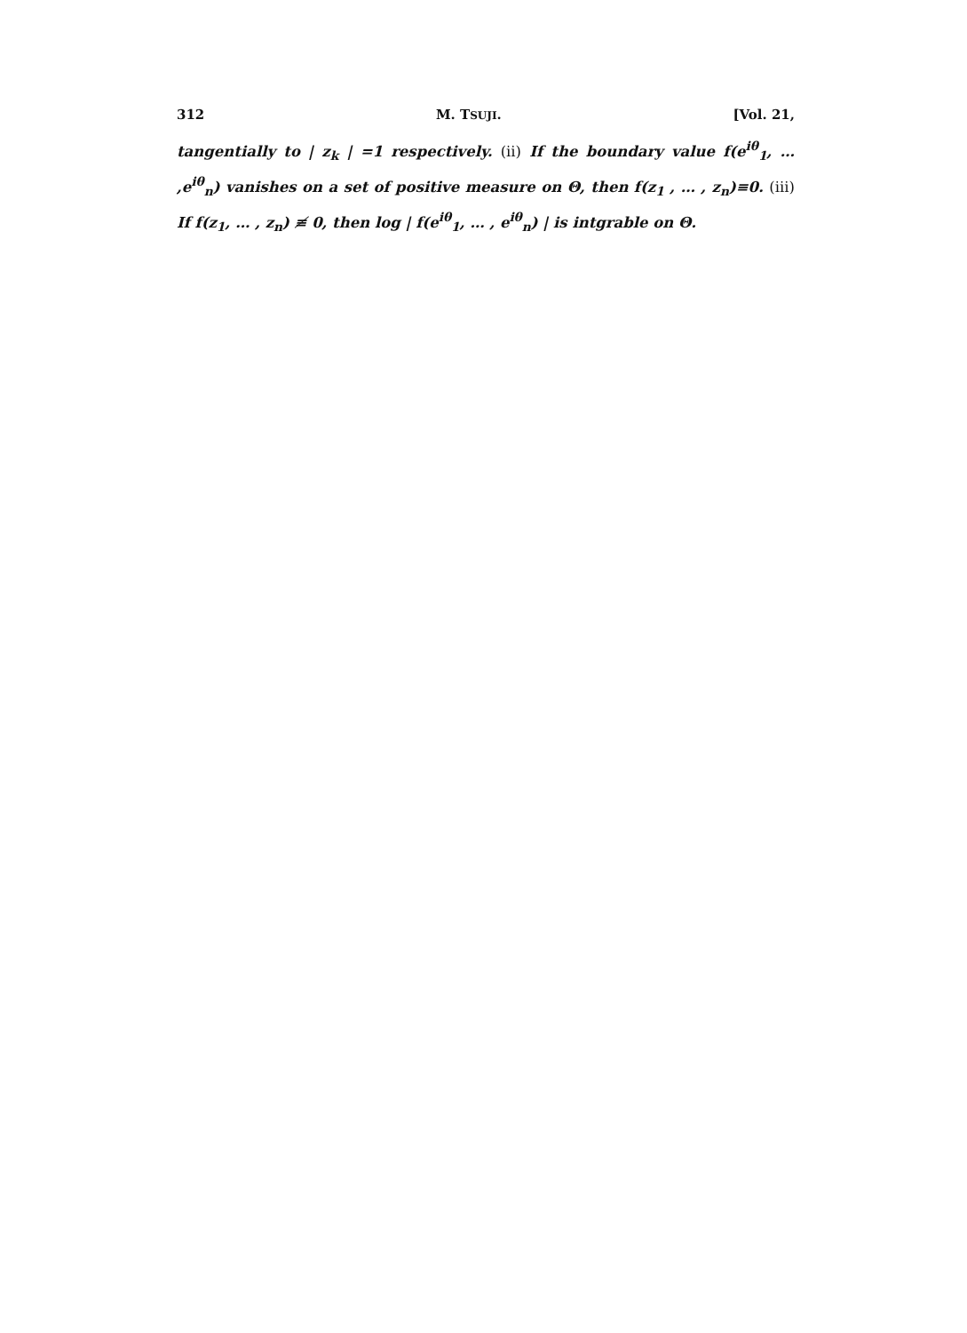312 M. TSUJI. [Vol. 21,
tangentially to | z<sub>k</sub> | =1 respectively. (ii) If the boundary value f(e<sup>iθ</sup><sub>1</sub>, … ,e<sup>iθ</sup><sub>n</sub>) vanishes on a set of positive measure on Θ, then f(z<sub>1</sub> , … , z<sub>n</sub>)≡0. (iii) If f(z<sub>1</sub>, … , z<sub>n</sub>) ≢ 0, then log | f(e<sup>iθ</sup><sub>1</sub>, … , e<sup>iθ</sup><sub>n</sub>) | is intgrable on Θ.